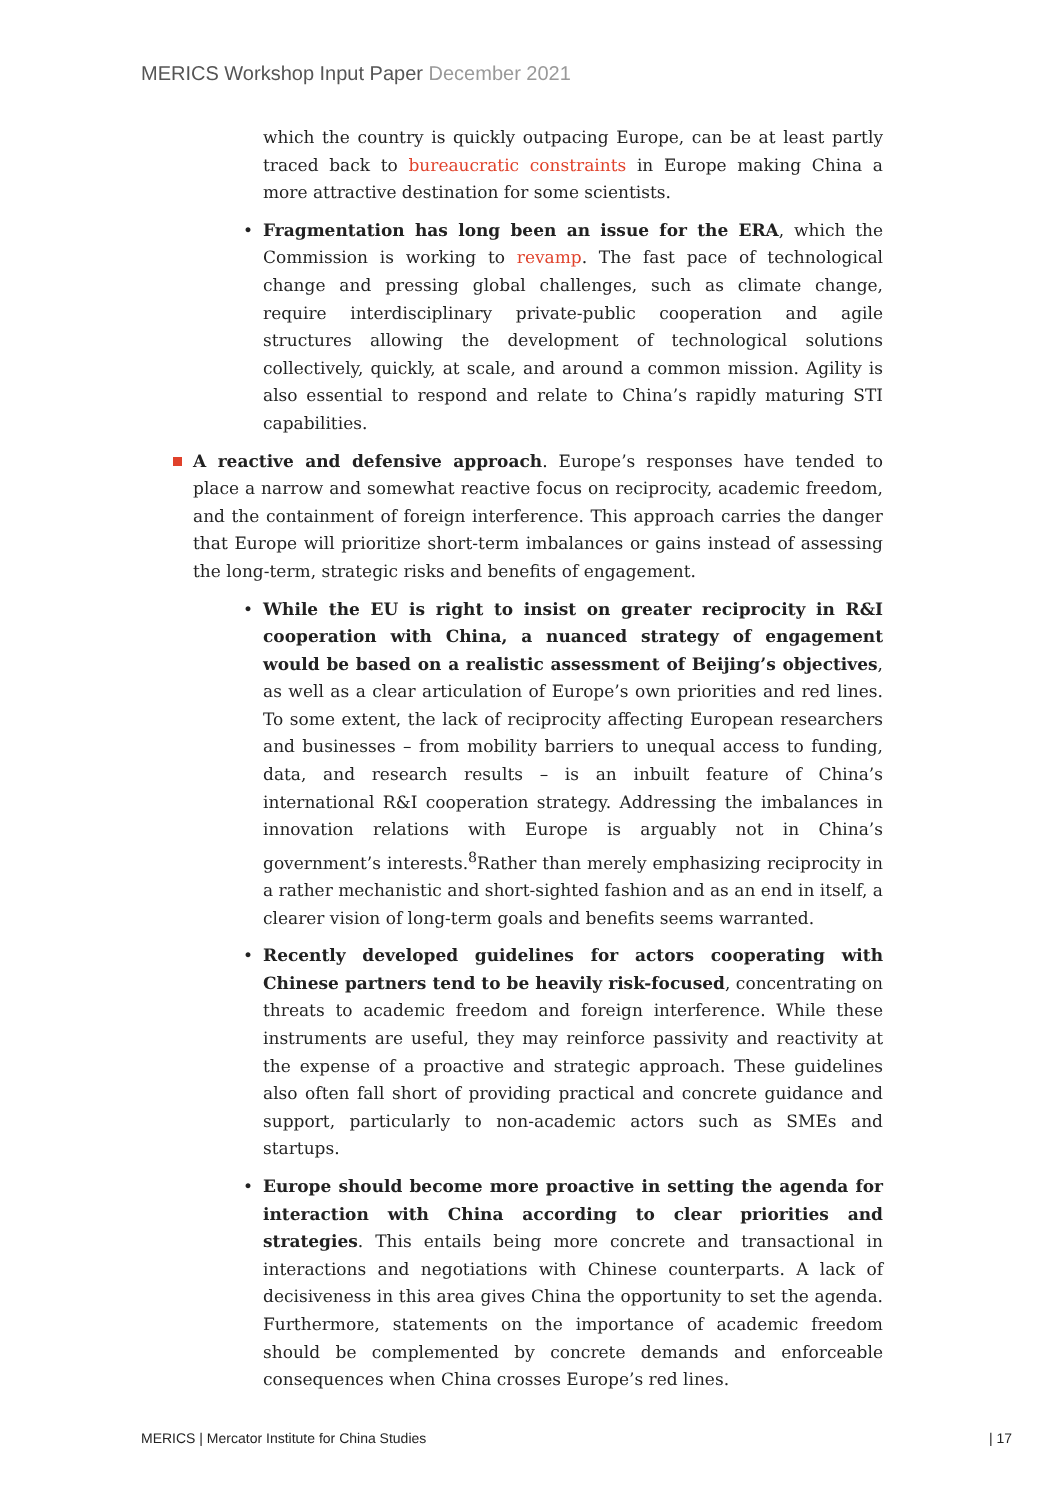MERICS Workshop Input Paper December 2021
which the country is quickly outpacing Europe, can be at least partly traced back to bureaucratic constraints in Europe making China a more attractive destination for some scientists.
• Fragmentation has long been an issue for the ERA, which the Commission is working to revamp. The fast pace of technological change and pressing global challenges, such as climate change, require interdisciplinary private-public cooperation and agile structures allowing the development of technological solutions collectively, quickly, at scale, and around a common mission. Agility is also essential to respond and relate to China’s rapidly maturing STI capabilities.
A reactive and defensive approach. Europe’s responses have tended to place a narrow and somewhat reactive focus on reciprocity, academic freedom, and the containment of foreign interference. This approach carries the danger that Europe will prioritize short-term imbalances or gains instead of assessing the long-term, strategic risks and benefits of engagement.
• While the EU is right to insist on greater reciprocity in R&I cooperation with China, a nuanced strategy of engagement would be based on a realistic assessment of Beijing’s objectives, as well as a clear articulation of Europe’s own priorities and red lines. To some extent, the lack of reciprocity affecting European researchers and businesses – from mobility barriers to unequal access to funding, data, and research results – is an inbuilt feature of China’s international R&I cooperation strategy. Addressing the imbalances in innovation relations with Europe is arguably not in China’s government’s interests.<sup>8</sup>Rather than merely emphasizing reciprocity in a rather mechanistic and short-sighted fashion and as an end in itself, a clearer vision of long-term goals and benefits seems warranted.
• Recently developed guidelines for actors cooperating with Chinese partners tend to be heavily risk-focused, concentrating on threats to academic freedom and foreign interference. While these instruments are useful, they may reinforce passivity and reactivity at the expense of a proactive and strategic approach. These guidelines also often fall short of providing practical and concrete guidance and support, particularly to non-academic actors such as SMEs and startups.
• Europe should become more proactive in setting the agenda for interaction with China according to clear priorities and strategies. This entails being more concrete and transactional in interactions and negotiations with Chinese counterparts. A lack of decisiveness in this area gives China the opportunity to set the agenda. Furthermore, statements on the importance of academic freedom should be complemented by concrete demands and enforceable consequences when China crosses Europe’s red lines.
MERICS | Mercator Institute for China Studies | 17